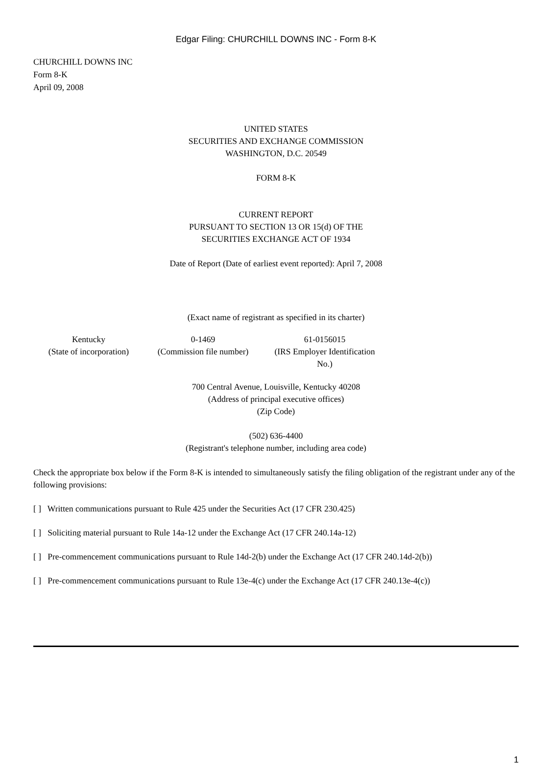Edgar Filing: CHURCHILL DOWNS INC - Form 8-K
CHURCHILL DOWNS INC
Form 8-K
April 09, 2008
UNITED STATES
SECURITIES AND EXCHANGE COMMISSION
WASHINGTON, D.C. 20549
FORM 8-K
CURRENT REPORT
PURSUANT TO SECTION 13 OR 15(d) OF THE
SECURITIES EXCHANGE ACT OF 1934
Date of Report (Date of earliest event reported): April 7, 2008
(Exact name of registrant as specified in its charter)
| Kentucky | 0-1469 | 61-0156015 |
| (State of incorporation) | (Commission file number) | (IRS Employer Identification No.) |
700 Central Avenue, Louisville, Kentucky 40208
(Address of principal executive offices)
(Zip Code)
(502) 636-4400
(Registrant's telephone number, including area code)
Check the appropriate box below if the Form 8-K is intended to simultaneously satisfy the filing obligation of the registrant under any of the following provisions:
[ ] Written communications pursuant to Rule 425 under the Securities Act (17 CFR 230.425)
[ ] Soliciting material pursuant to Rule 14a-12 under the Exchange Act (17 CFR 240.14a-12)
[ ] Pre-commencement communications pursuant to Rule 14d-2(b) under the Exchange Act (17 CFR 240.14d-2(b))
[ ] Pre-commencement communications pursuant to Rule 13e-4(c) under the Exchange Act (17 CFR 240.13e-4(c))
1